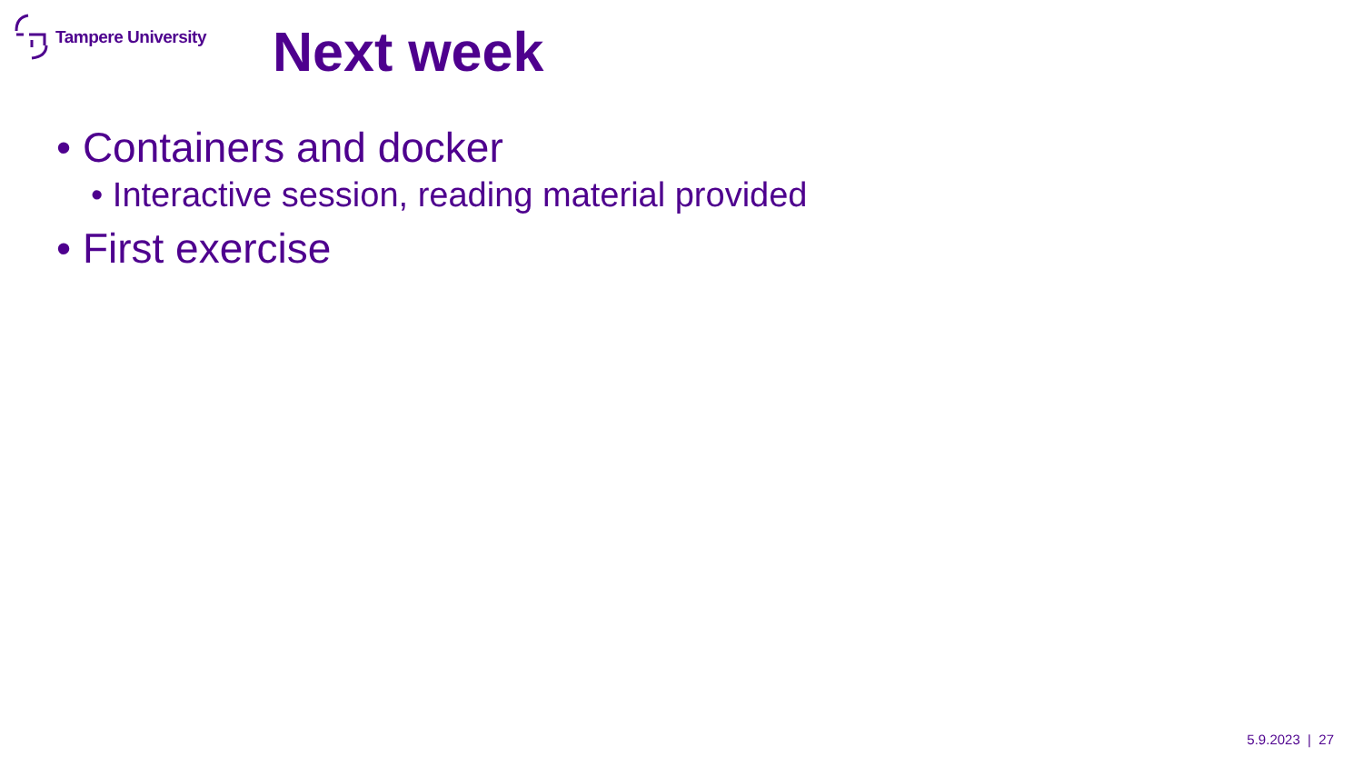Tampere University
Next week
• Containers and docker
• Interactive session, reading material provided
• First exercise
5.9.2023 | 27